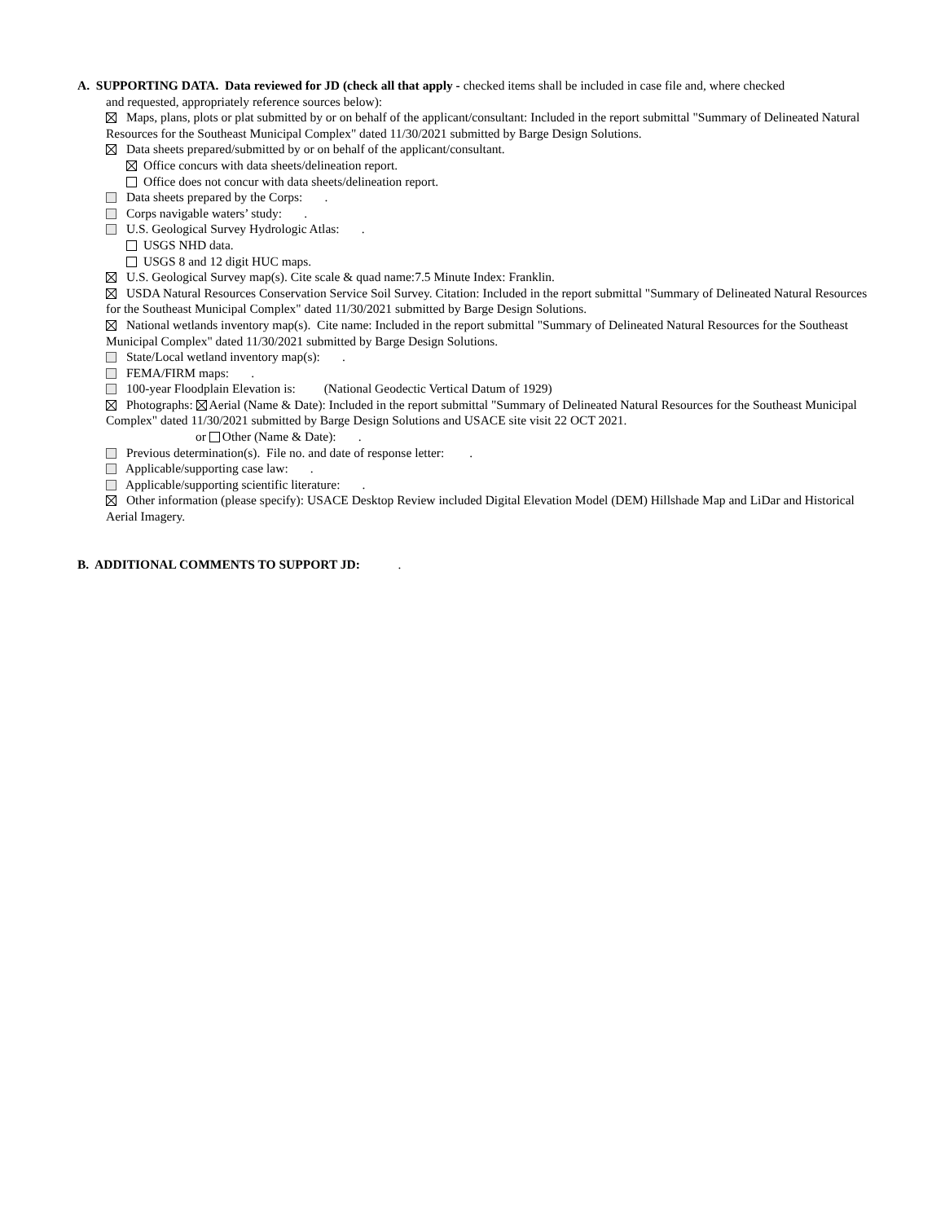A. SUPPORTING DATA. Data reviewed for JD (check all that apply - checked items shall be included in case file and, where checked
and requested, appropriately reference sources below):
Maps, plans, plots or plat submitted by or on behalf of the applicant/consultant: Included in the report submittal "Summary of Delineated Natural Resources for the Southeast Municipal Complex" dated 11/30/2021 submitted by Barge Design Solutions.
Data sheets prepared/submitted by or on behalf of the applicant/consultant.
Office concurs with data sheets/delineation report.
Office does not concur with data sheets/delineation report.
Data sheets prepared by the Corps: .
Corps navigable waters’ study: .
U.S. Geological Survey Hydrologic Atlas: .
USGS NHD data.
USGS 8 and 12 digit HUC maps.
U.S. Geological Survey map(s). Cite scale & quad name:7.5 Minute Index: Franklin.
USDA Natural Resources Conservation Service Soil Survey. Citation: Included in the report submittal "Summary of Delineated Natural Resources for the Southeast Municipal Complex" dated 11/30/2021 submitted by Barge Design Solutions.
National wetlands inventory map(s). Cite name: Included in the report submittal "Summary of Delineated Natural Resources for the Southeast Municipal Complex" dated 11/30/2021 submitted by Barge Design Solutions.
State/Local wetland inventory map(s): .
FEMA/FIRM maps: .
100-year Floodplain Elevation is: (National Geodectic Vertical Datum of 1929)
Photographs: Aerial (Name & Date): Included in the report submittal "Summary of Delineated Natural Resources for the Southeast Municipal Complex" dated 11/30/2021 submitted by Barge Design Solutions and USACE site visit 22 OCT 2021.
or Other (Name & Date): .
Previous determination(s). File no. and date of response letter: .
Applicable/supporting case law: .
Applicable/supporting scientific literature: .
Other information (please specify): USACE Desktop Review included Digital Elevation Model (DEM) Hillshade Map and LiDar and Historical Aerial Imagery.
B. ADDITIONAL COMMENTS TO SUPPORT JD: .